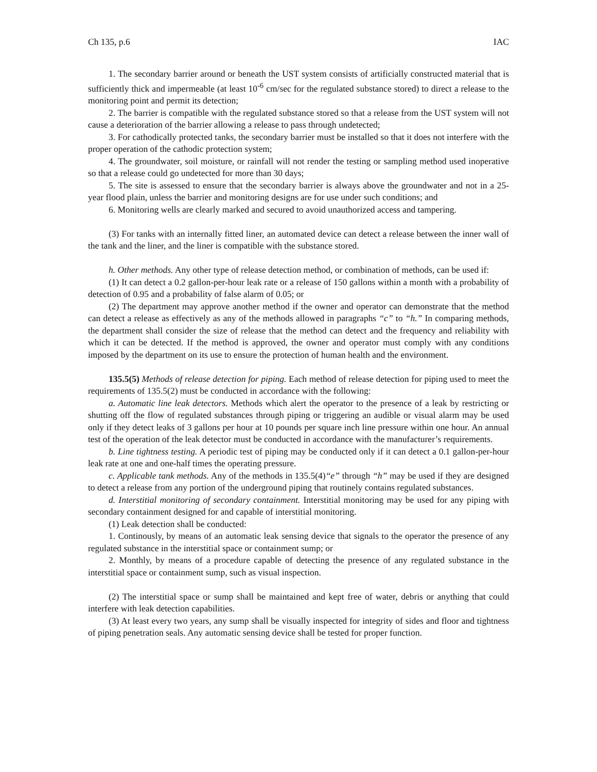Ch 135, p.6 IAC
1. The secondary barrier around or beneath the UST system consists of artificially constructed material that is sufficiently thick and impermeable (at least 10<sup>-6</sup> cm/sec for the regulated substance stored) to direct a release to the monitoring point and permit its detection;
2. The barrier is compatible with the regulated substance stored so that a release from the UST system will not cause a deterioration of the barrier allowing a release to pass through undetected;
3. For cathodically protected tanks, the secondary barrier must be installed so that it does not interfere with the proper operation of the cathodic protection system;
4. The groundwater, soil moisture, or rainfall will not render the testing or sampling method used inoperative so that a release could go undetected for more than 30 days;
5. The site is assessed to ensure that the secondary barrier is always above the groundwater and not in a 25-year flood plain, unless the barrier and monitoring designs are for use under such conditions; and
6. Monitoring wells are clearly marked and secured to avoid unauthorized access and tampering.
(3) For tanks with an internally fitted liner, an automated device can detect a release between the inner wall of the tank and the liner, and the liner is compatible with the substance stored.
h. Other methods. Any other type of release detection method, or combination of methods, can be used if:
(1) It can detect a 0.2 gallon-per-hour leak rate or a release of 150 gallons within a month with a probability of detection of 0.95 and a probability of false alarm of 0.05; or
(2) The department may approve another method if the owner and operator can demonstrate that the method can detect a release as effectively as any of the methods allowed in paragraphs “c” to “h.” In comparing methods, the department shall consider the size of release that the method can detect and the frequency and reliability with which it can be detected. If the method is approved, the owner and operator must comply with any conditions imposed by the department on its use to ensure the protection of human health and the environment.
135.5(5) Methods of release detection for piping. Each method of release detection for piping used to meet the requirements of 135.5(2) must be conducted in accordance with the following:
a. Automatic line leak detectors. Methods which alert the operator to the presence of a leak by restricting or shutting off the flow of regulated substances through piping or triggering an audible or visual alarm may be used only if they detect leaks of 3 gallons per hour at 10 pounds per square inch line pressure within one hour. An annual test of the operation of the leak detector must be conducted in accordance with the manufacturer’s requirements.
b. Line tightness testing. A periodic test of piping may be conducted only if it can detect a 0.1 gallon-per-hour leak rate at one and one-half times the operating pressure.
c. Applicable tank methods. Any of the methods in 135.5(4)“e” through “h” may be used if they are designed to detect a release from any portion of the underground piping that routinely contains regulated substances.
d. Interstitial monitoring of secondary containment. Interstitial monitoring may be used for any piping with secondary containment designed for and capable of interstitial monitoring.
(1) Leak detection shall be conducted:
1. Continously, by means of an automatic leak sensing device that signals to the operator the presence of any regulated substance in the interstitial space or containment sump; or
2. Monthly, by means of a procedure capable of detecting the presence of any regulated substance in the interstitial space or containment sump, such as visual inspection.
(2) The interstitial space or sump shall be maintained and kept free of water, debris or anything that could interfere with leak detection capabilities.
(3) At least every two years, any sump shall be visually inspected for integrity of sides and floor and tightness of piping penetration seals. Any automatic sensing device shall be tested for proper function.